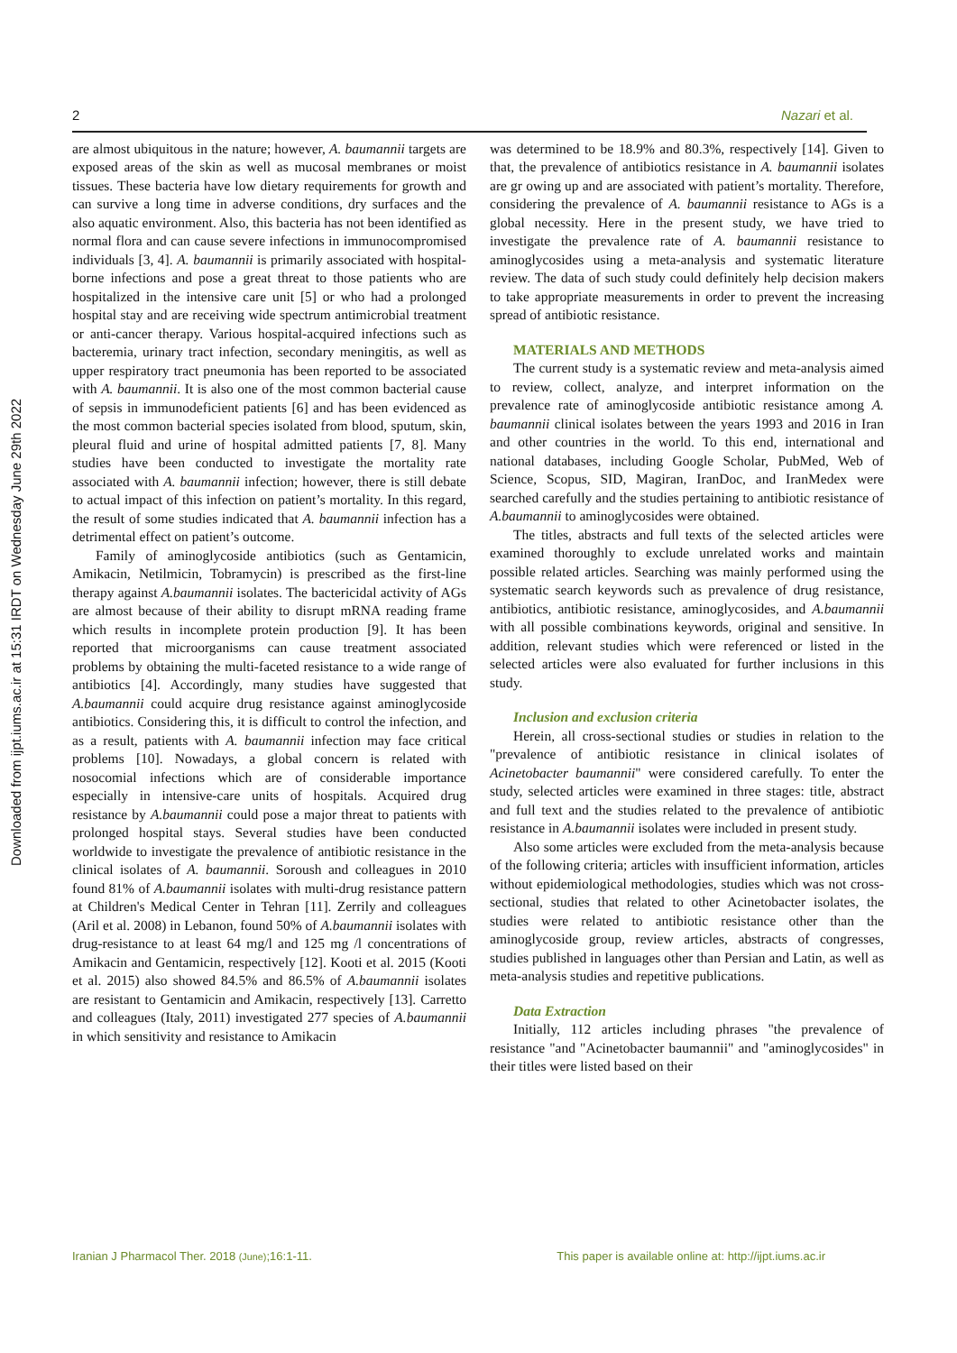Downloaded from ijpt.iums.ac.ir at 15:31 IRDT on Wednesday June 29th 2022
2 Nazari et al.
are almost ubiquitous in the nature; however, A. baumannii targets are exposed areas of the skin as well as mucosal membranes or moist tissues. These bacteria have low dietary requirements for growth and can survive a long time in adverse conditions, dry surfaces and the also aquatic environment. Also, this bacteria has not been identified as normal flora and can cause severe infections in immunocompromised individuals [3, 4]. A. baumannii is primarily associated with hospital-borne infections and pose a great threat to those patients who are hospitalized in the intensive care unit [5] or who had a prolonged hospital stay and are receiving wide spectrum antimicrobial treatment or anti-cancer therapy. Various hospital-acquired infections such as bacteremia, urinary tract infection, secondary meningitis, as well as upper respiratory tract pneumonia has been reported to be associated with A. baumannii. It is also one of the most common bacterial cause of sepsis in immunodeficient patients [6] and has been evidenced as the most common bacterial species isolated from blood, sputum, skin, pleural fluid and urine of hospital admitted patients [7, 8]. Many studies have been conducted to investigate the mortality rate associated with A. baumannii infection; however, there is still debate to actual impact of this infection on patient’s mortality. In this regard, the result of some studies indicated that A. baumannii infection has a detrimental effect on patient’s outcome.
Family of aminoglycoside antibiotics (such as Gentamicin, Amikacin, Netilmicin, Tobramycin) is prescribed as the first-line therapy against A.baumannii isolates. The bactericidal activity of AGs are almost because of their ability to disrupt mRNA reading frame which results in incomplete protein production [9]. It has been reported that microorganisms can cause treatment associated problems by obtaining the multi-faceted resistance to a wide range of antibiotics [4]. Accordingly, many studies have suggested that A.baumannii could acquire drug resistance against aminoglycoside antibiotics. Considering this, it is difficult to control the infection, and as a result, patients with A. baumannii infection may face critical problems [10]. Nowadays, a global concern is related with nosocomial infections which are of considerable importance especially in intensive-care units of hospitals. Acquired drug resistance by A.baumannii could pose a major threat to patients with prolonged hospital stays. Several studies have been conducted worldwide to investigate the prevalence of antibiotic resistance in the clinical isolates of A. baumannii. Soroush and colleagues in 2010 found 81% of A.baumannii isolates with multi-drug resistance pattern at Children's Medical Center in Tehran [11]. Zerrily and colleagues (Aril et al. 2008) in Lebanon, found 50% of A.baumannii isolates with drug-resistance to at least 64 mg/l and 125 mg /l concentrations of Amikacin and Gentamicin, respectively [12]. Kooti et al. 2015 (Kooti et al. 2015) also showed 84.5% and 86.5% of A.baumannii isolates are resistant to Gentamicin and Amikacin, respectively [13]. Carretto and colleagues (Italy, 2011) investigated 277 species of A.baumannii in which sensitivity and resistance to Amikacin
was determined to be 18.9% and 80.3%, respectively [14]. Given to that, the prevalence of antibiotics resistance in A. baumannii isolates are gr owing up and are associated with patient’s mortality. Therefore, considering the prevalence of A. baumannii resistance to AGs is a global necessity. Here in the present study, we have tried to investigate the prevalence rate of A. baumannii resistance to aminoglycosides using a meta-analysis and systematic literature review. The data of such study could definitely help decision makers to take appropriate measurements in order to prevent the increasing spread of antibiotic resistance.
MATERIALS AND METHODS
The current study is a systematic review and meta-analysis aimed to review, collect, analyze, and interpret information on the prevalence rate of aminoglycoside antibiotic resistance among A. baumannii clinical isolates between the years 1993 and 2016 in Iran and other countries in the world. To this end, international and national databases, including Google Scholar, PubMed, Web of Science, Scopus, SID, Magiran, IranDoc, and IranMedex were searched carefully and the studies pertaining to antibiotic resistance of A.baumannii to aminoglycosides were obtained.
The titles, abstracts and full texts of the selected articles were examined thoroughly to exclude unrelated works and maintain possible related articles. Searching was mainly performed using the systematic search keywords such as prevalence of drug resistance, antibiotics, antibiotic resistance, aminoglycosides, and A.baumannii with all possible combinations keywords, original and sensitive. In addition, relevant studies which were referenced or listed in the selected articles were also evaluated for further inclusions in this study.
Inclusion and exclusion criteria
Herein, all cross-sectional studies or studies in relation to the "prevalence of antibiotic resistance in clinical isolates of Acinetobacter baumannii" were considered carefully. To enter the study, selected articles were examined in three stages: title, abstract and full text and the studies related to the prevalence of antibiotic resistance in A.baumannii isolates were included in present study.
Also some articles were excluded from the meta-analysis because of the following criteria; articles with insufficient information, articles without epidemiological methodologies, studies which was not cross-sectional, studies that related to other Acinetobacter isolates, the studies were related to antibiotic resistance other than the aminoglycoside group, review articles, abstracts of congresses, studies published in languages other than Persian and Latin, as well as meta-analysis studies and repetitive publications.
Data Extraction
Initially, 112 articles including phrases "the prevalence of resistance "and "Acinetobacter baumannii" and "aminoglycosides" in their titles were listed based on their
Iranian J Pharmacol Ther. 2018 (June);16:1-11. This paper is available online at: http://ijpt.iums.ac.ir